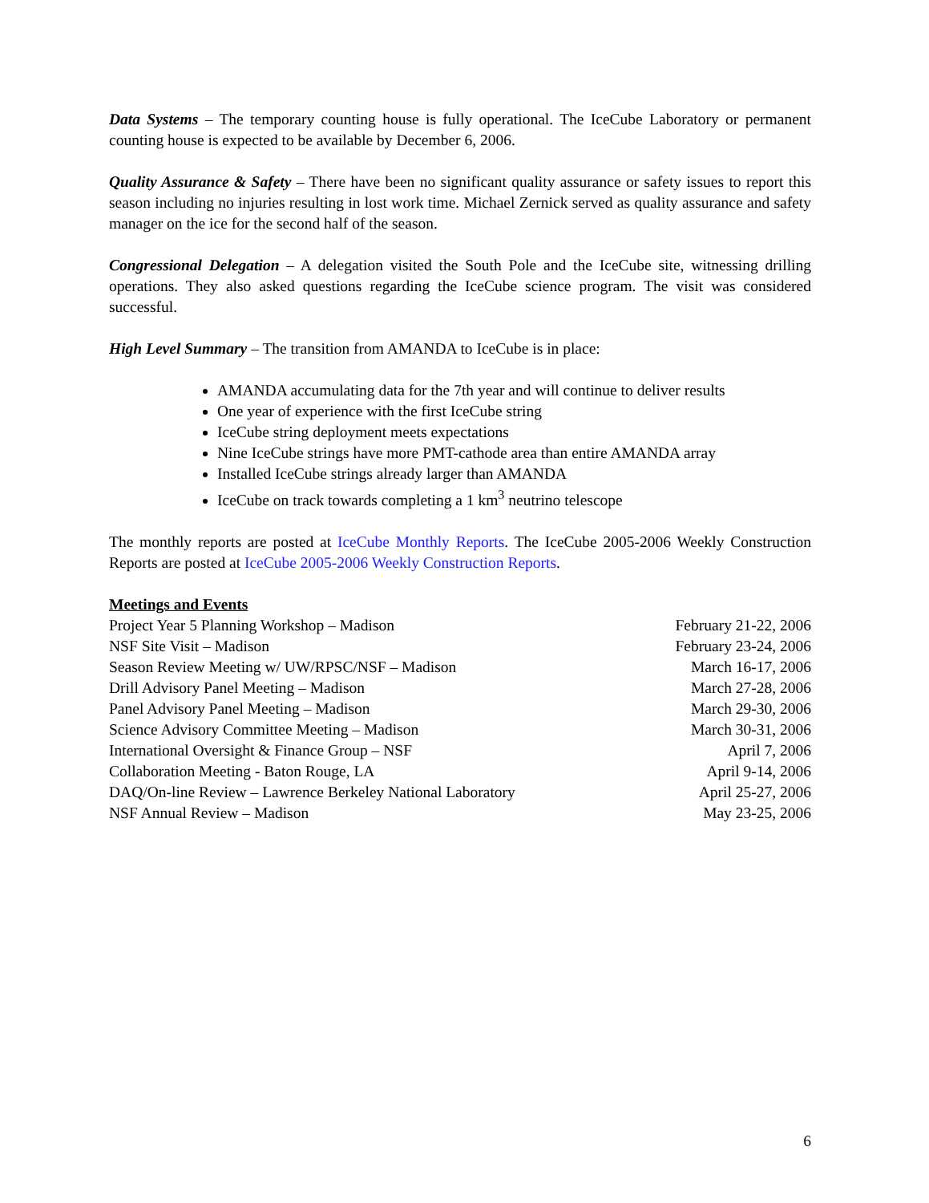Data Systems – The temporary counting house is fully operational. The IceCube Laboratory or permanent counting house is expected to be available by December 6, 2006.
Quality Assurance & Safety – There have been no significant quality assurance or safety issues to report this season including no injuries resulting in lost work time. Michael Zernick served as quality assurance and safety manager on the ice for the second half of the season.
Congressional Delegation – A delegation visited the South Pole and the IceCube site, witnessing drilling operations. They also asked questions regarding the IceCube science program. The visit was considered successful.
High Level Summary – The transition from AMANDA to IceCube is in place:
AMANDA accumulating data for the 7th year and will continue to deliver results
One year of experience with the first IceCube string
IceCube string deployment meets expectations
Nine IceCube strings have more PMT-cathode area than entire AMANDA array
Installed IceCube strings already larger than AMANDA
IceCube on track towards completing a 1 km<sup>3</sup> neutrino telescope
The monthly reports are posted at IceCube Monthly Reports. The IceCube 2005-2006 Weekly Construction Reports are posted at IceCube 2005-2006 Weekly Construction Reports.
Meetings and Events
| Project Year 5 Planning Workshop – Madison | February 21-22, 2006 |
| NSF Site Visit – Madison | February 23-24, 2006 |
| Season Review Meeting w/ UW/RPSC/NSF – Madison | March 16-17, 2006 |
| Drill Advisory Panel Meeting – Madison | March 27-28, 2006 |
| Panel Advisory Panel Meeting – Madison | March 29-30, 2006 |
| Science Advisory Committee Meeting – Madison | March 30-31, 2006 |
| International Oversight & Finance Group – NSF | April 7, 2006 |
| Collaboration Meeting - Baton Rouge, LA | April 9-14, 2006 |
| DAQ/On-line Review – Lawrence Berkeley National Laboratory | April 25-27, 2006 |
| NSF Annual Review – Madison | May 23-25, 2006 |
6